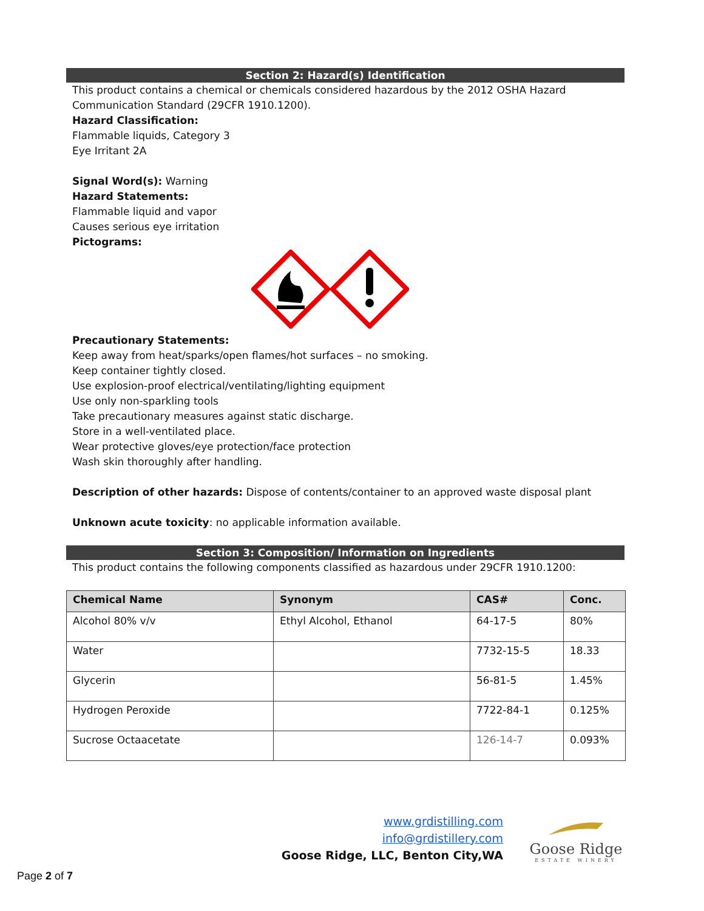Section 2: Hazard(s) Identification
This product contains a chemical or chemicals considered hazardous by the 2012 OSHA Hazard Communication Standard (29CFR 1910.1200).
Hazard Classification:
Flammable liquids, Category 3
Eye Irritant 2A
Signal Word(s): Warning
Hazard Statements:
Flammable liquid and vapor
Causes serious eye irritation
Pictograms:
Precautionary Statements:
Keep away from heat/sparks/open flames/hot surfaces – no smoking.
Keep container tightly closed.
Use explosion-proof electrical/ventilating/lighting equipment
Use only non-sparkling tools
Take precautionary measures against static discharge.
Store in a well-ventilated place.
Wear protective gloves/eye protection/face protection
Wash skin thoroughly after handling.
Description of other hazards: Dispose of contents/container to an approved waste disposal plant
Unknown acute toxicity: no applicable information available.
Section 3: Composition/ Information on Ingredients
This product contains the following components classified as hazardous under 29CFR 1910.1200:
| Chemical Name | Synonym | CAS# | Conc. |
| --- | --- | --- | --- |
| Alcohol 80% v/v | Ethyl Alcohol, Ethanol | 64-17-5 | 80% |
| Water | | 7732-15-5 | 18.33 |
| Glycerin | | 56-81-5 | 1.45% |
| Hydrogen Peroxide | | 7722-84-1 | 0.125% |
| Sucrose Octaacetate | | 126-14-7 | 0.093% |
www.grdistilling.com
info@grdistillery.com
Goose Ridge, LLC, Benton City,WA
Goose Ridge
ESTATE WINERY
Page 2 of 7